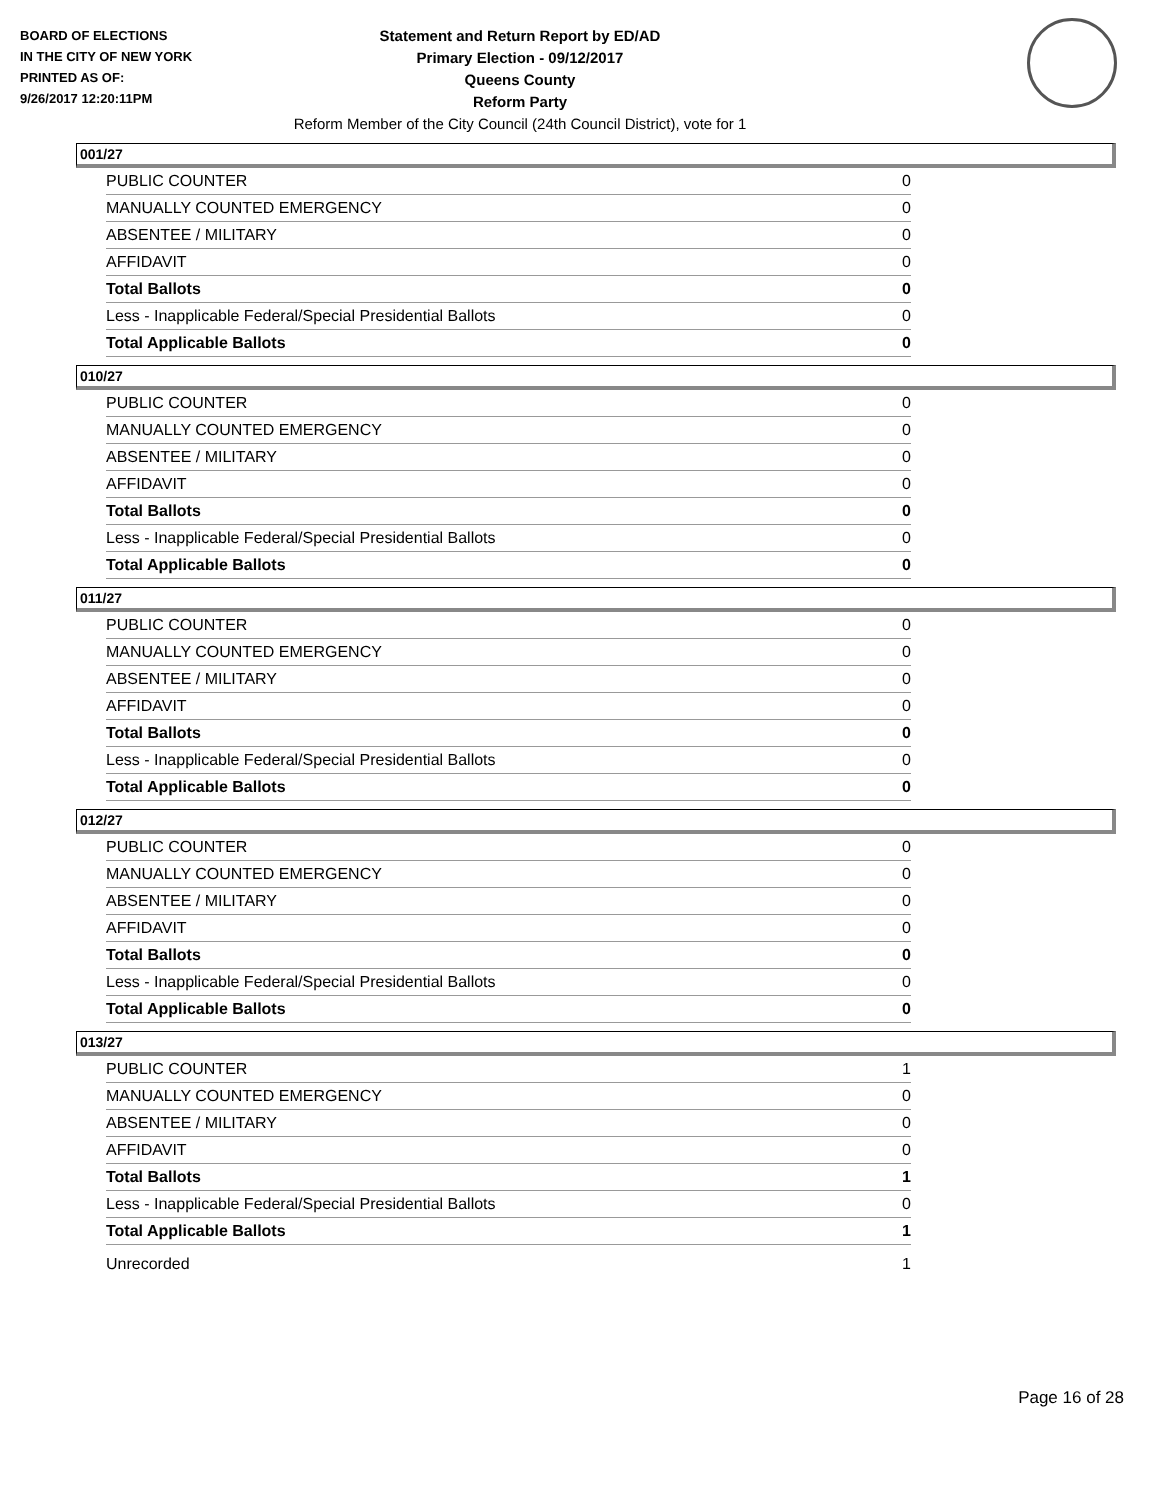BOARD OF ELECTIONS
IN THE CITY OF NEW YORK
PRINTED AS OF:
9/26/2017 12:20:11PM
Statement and Return Report by ED/AD
Primary Election - 09/12/2017
Queens County
Reform Party
Reform Member of the City Council (24th Council District), vote for 1
001/27
| PUBLIC COUNTER | 0 |
| MANUALLY COUNTED EMERGENCY | 0 |
| ABSENTEE / MILITARY | 0 |
| AFFIDAVIT | 0 |
| Total Ballots | 0 |
| Less - Inapplicable Federal/Special Presidential Ballots | 0 |
| Total Applicable Ballots | 0 |
010/27
| PUBLIC COUNTER | 0 |
| MANUALLY COUNTED EMERGENCY | 0 |
| ABSENTEE / MILITARY | 0 |
| AFFIDAVIT | 0 |
| Total Ballots | 0 |
| Less - Inapplicable Federal/Special Presidential Ballots | 0 |
| Total Applicable Ballots | 0 |
011/27
| PUBLIC COUNTER | 0 |
| MANUALLY COUNTED EMERGENCY | 0 |
| ABSENTEE / MILITARY | 0 |
| AFFIDAVIT | 0 |
| Total Ballots | 0 |
| Less - Inapplicable Federal/Special Presidential Ballots | 0 |
| Total Applicable Ballots | 0 |
012/27
| PUBLIC COUNTER | 0 |
| MANUALLY COUNTED EMERGENCY | 0 |
| ABSENTEE / MILITARY | 0 |
| AFFIDAVIT | 0 |
| Total Ballots | 0 |
| Less - Inapplicable Federal/Special Presidential Ballots | 0 |
| Total Applicable Ballots | 0 |
013/27
| PUBLIC COUNTER | 1 |
| MANUALLY COUNTED EMERGENCY | 0 |
| ABSENTEE / MILITARY | 0 |
| AFFIDAVIT | 0 |
| Total Ballots | 1 |
| Less - Inapplicable Federal/Special Presidential Ballots | 0 |
| Total Applicable Ballots | 1 |
| Unrecorded | 1 |
Page 16 of 28